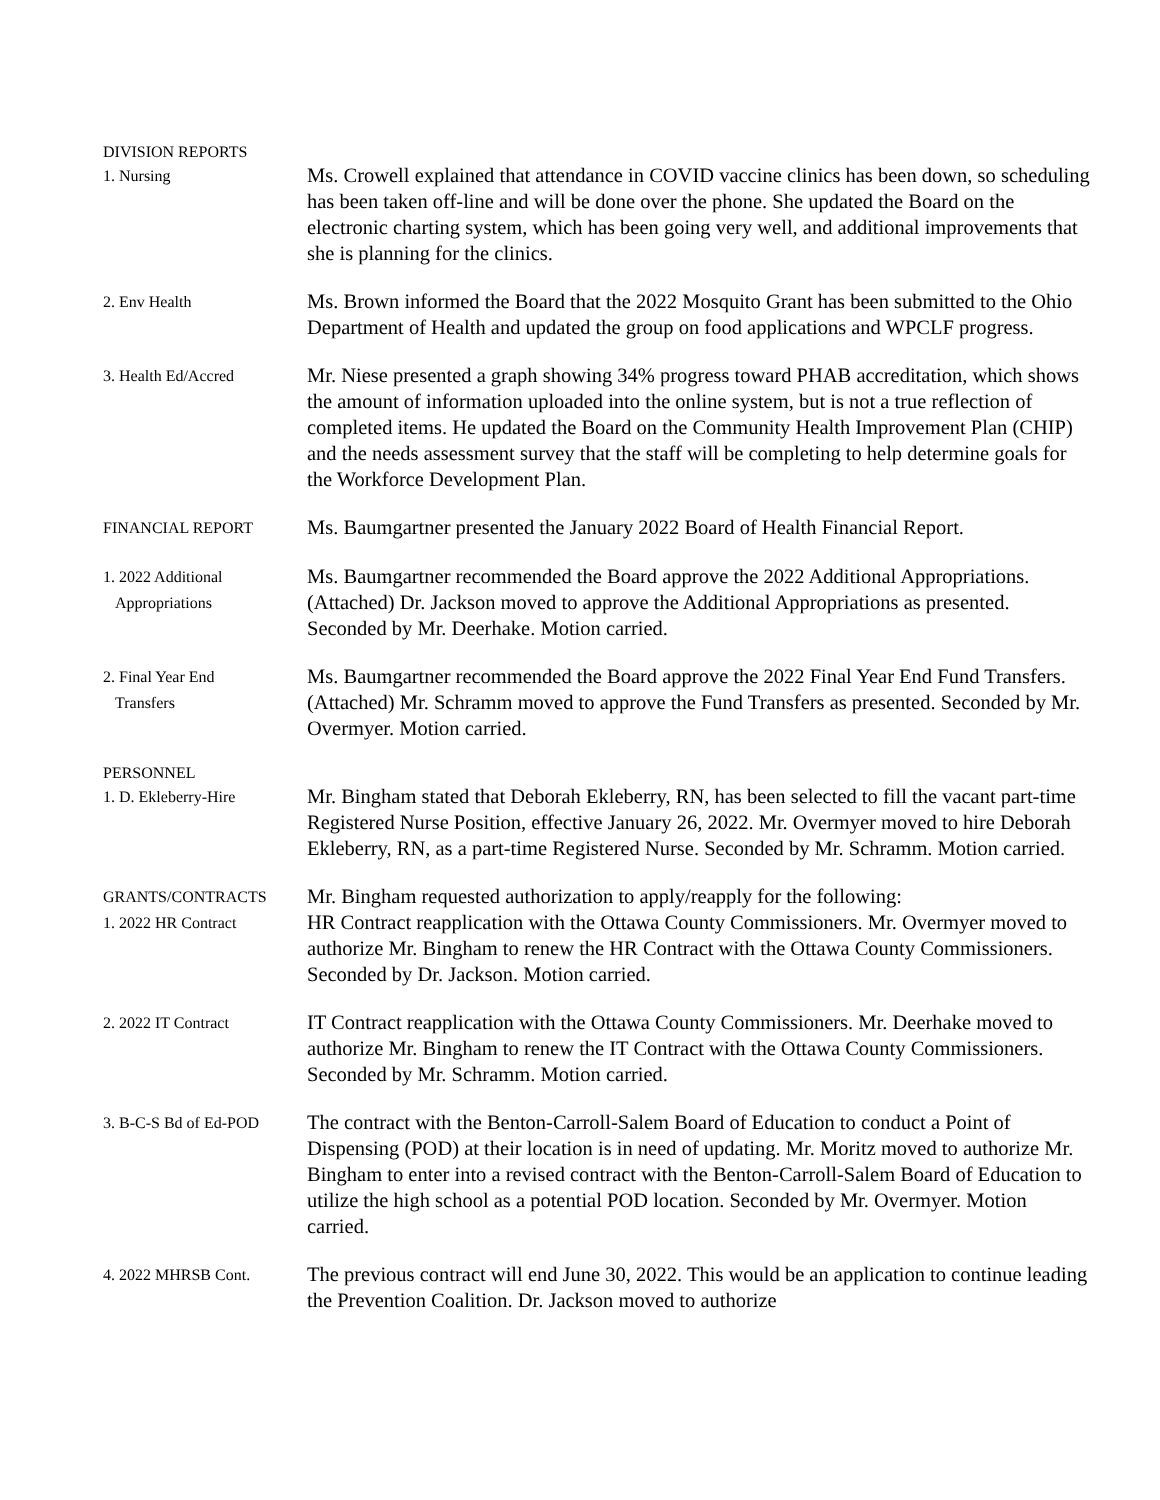DIVISION REPORTS
1. Nursing
Ms. Crowell explained that attendance in COVID vaccine clinics has been down, so scheduling has been taken off-line and will be done over the phone. She updated the Board on the electronic charting system, which has been going very well, and additional improvements that she is planning for the clinics.
2. Env Health
Ms. Brown informed the Board that the 2022 Mosquito Grant has been submitted to the Ohio Department of Health and updated the group on food applications and WPCLF progress.
3. Health Ed/Accred
Mr. Niese presented a graph showing 34% progress toward PHAB accreditation, which shows the amount of information uploaded into the online system, but is not a true reflection of completed items. He updated the Board on the Community Health Improvement Plan (CHIP) and the needs assessment survey that the staff will be completing to help determine goals for the Workforce Development Plan.
FINANCIAL REPORT
Ms. Baumgartner presented the January 2022 Board of Health Financial Report.
1. 2022 Additional
Appropriations
Ms. Baumgartner recommended the Board approve the 2022 Additional Appropriations. (Attached) Dr. Jackson moved to approve the Additional Appropriations as presented. Seconded by Mr. Deerhake. Motion carried.
2. Final Year End
Transfers
Ms. Baumgartner recommended the Board approve the 2022 Final Year End Fund Transfers. (Attached) Mr. Schramm moved to approve the Fund Transfers as presented. Seconded by Mr. Overmyer. Motion carried.
PERSONNEL
1. D. Ekleberry-Hire
Mr. Bingham stated that Deborah Ekleberry, RN, has been selected to fill the vacant part-time Registered Nurse Position, effective January 26, 2022. Mr. Overmyer moved to hire Deborah Ekleberry, RN, as a part-time Registered Nurse. Seconded by Mr. Schramm. Motion carried.
GRANTS/CONTRACTS
1. 2022 HR Contract
Mr. Bingham requested authorization to apply/reapply for the following:
HR Contract reapplication with the Ottawa County Commissioners. Mr. Overmyer moved to authorize Mr. Bingham to renew the HR Contract with the Ottawa County Commissioners. Seconded by Dr. Jackson. Motion carried.
2. 2022 IT Contract
IT Contract reapplication with the Ottawa County Commissioners. Mr. Deerhake moved to authorize Mr. Bingham to renew the IT Contract with the Ottawa County Commissioners. Seconded by Mr. Schramm. Motion carried.
3. B-C-S Bd of Ed-POD
The contract with the Benton-Carroll-Salem Board of Education to conduct a Point of Dispensing (POD) at their location is in need of updating. Mr. Moritz moved to authorize Mr. Bingham to enter into a revised contract with the Benton-Carroll-Salem Board of Education to utilize the high school as a potential POD location. Seconded by Mr. Overmyer. Motion carried.
4. 2022 MHRSB Cont.
The previous contract will end June 30, 2022. This would be an application to continue leading the Prevention Coalition. Dr. Jackson moved to authorize